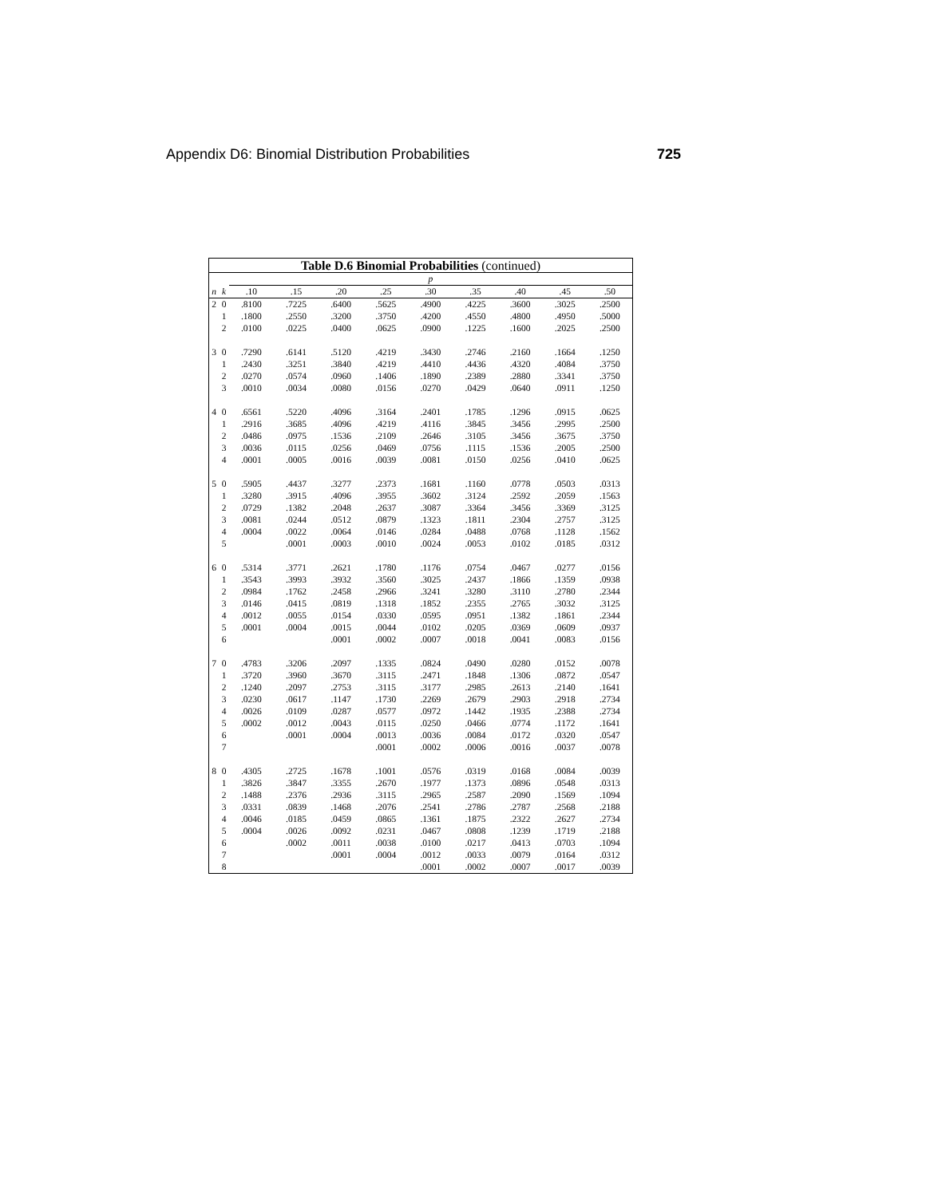Appendix D6: Binomial Distribution Probabilities 725
| Table D.6 Binomial Probabilities (continued) | | | | | | | | | | |
| | | p | | | | | | | | |
| n | k | .10 | .15 | .20 | .25 | .30 | .35 | .40 | .45 | .50 |
| 2 | 0 | .8100 | .7225 | .6400 | .5625 | .4900 | .4225 | .3600 | .3025 | .2500 |
| | 1 | .1800 | .2550 | .3200 | .3750 | .4200 | .4550 | .4800 | .4950 | .5000 |
| | 2 | .0100 | .0225 | .0400 | .0625 | .0900 | .1225 | .1600 | .2025 | .2500 |
| 3 | 0 | .7290 | .6141 | .5120 | .4219 | .3430 | .2746 | .2160 | .1664 | .1250 |
| | 1 | .2430 | .3251 | .3840 | .4219 | .4410 | .4436 | .4320 | .4084 | .3750 |
| | 2 | .0270 | .0574 | .0960 | .1406 | .1890 | .2389 | .2880 | .3341 | .3750 |
| | 3 | .0010 | .0034 | .0080 | .0156 | .0270 | .0429 | .0640 | .0911 | .1250 |
| 4 | 0 | .6561 | .5220 | .4096 | .3164 | .2401 | .1785 | .1296 | .0915 | .0625 |
| | 1 | .2916 | .3685 | .4096 | .4219 | .4116 | .3845 | .3456 | .2995 | .2500 |
| | 2 | .0486 | .0975 | .1536 | .2109 | .2646 | .3105 | .3456 | .3675 | .3750 |
| | 3 | .0036 | .0115 | .0256 | .0469 | .0756 | .1115 | .1536 | .2005 | .2500 |
| | 4 | .0001 | .0005 | .0016 | .0039 | .0081 | .0150 | .0256 | .0410 | .0625 |
| 5 | 0 | .5905 | .4437 | .3277 | .2373 | .1681 | .1160 | .0778 | .0503 | .0313 |
| | 1 | .3280 | .3915 | .4096 | .3955 | .3602 | .3124 | .2592 | .2059 | .1563 |
| | 2 | .0729 | .1382 | .2048 | .2637 | .3087 | .3364 | .3456 | .3369 | .3125 |
| | 3 | .0081 | .0244 | .0512 | .0879 | .1323 | .1811 | .2304 | .2757 | .3125 |
| | 4 | .0004 | .0022 | .0064 | .0146 | .0284 | .0488 | .0768 | .1128 | .1562 |
| | 5 | | .0001 | .0003 | .0010 | .0024 | .0053 | .0102 | .0185 | .0312 |
| 6 | 0 | .5314 | .3771 | .2621 | .1780 | .1176 | .0754 | .0467 | .0277 | .0156 |
| | 1 | .3543 | .3993 | .3932 | .3560 | .3025 | .2437 | .1866 | .1359 | .0938 |
| | 2 | .0984 | .1762 | .2458 | .2966 | .3241 | .3280 | .3110 | .2780 | .2344 |
| | 3 | .0146 | .0415 | .0819 | .1318 | .1852 | .2355 | .2765 | .3032 | .3125 |
| | 4 | .0012 | .0055 | .0154 | .0330 | .0595 | .0951 | .1382 | .1861 | .2344 |
| | 5 | .0001 | .0004 | .0015 | .0044 | .0102 | .0205 | .0369 | .0609 | .0937 |
| | 6 | | | .0001 | .0002 | .0007 | .0018 | .0041 | .0083 | .0156 |
| 7 | 0 | .4783 | .3206 | .2097 | .1335 | .0824 | .0490 | .0280 | .0152 | .0078 |
| | 1 | .3720 | .3960 | .3670 | .3115 | .2471 | .1848 | .1306 | .0872 | .0547 |
| | 2 | .1240 | .2097 | .2753 | .3115 | .3177 | .2985 | .2613 | .2140 | .1641 |
| | 3 | .0230 | .0617 | .1147 | .1730 | .2269 | .2679 | .2903 | .2918 | .2734 |
| | 4 | .0026 | .0109 | .0287 | .0577 | .0972 | .1442 | .1935 | .2388 | .2734 |
| | 5 | .0002 | .0012 | .0043 | .0115 | .0250 | .0466 | .0774 | .1172 | .1641 |
| | 6 | | .0001 | .0004 | .0013 | .0036 | .0084 | .0172 | .0320 | .0547 |
| | 7 | | | | .0001 | .0002 | .0006 | .0016 | .0037 | .0078 |
| 8 | 0 | .4305 | .2725 | .1678 | .1001 | .0576 | .0319 | .0168 | .0084 | .0039 |
| | 1 | .3826 | .3847 | .3355 | .2670 | .1977 | .1373 | .0896 | .0548 | .0313 |
| | 2 | .1488 | .2376 | .2936 | .3115 | .2965 | .2587 | .2090 | .1569 | .1094 |
| | 3 | .0331 | .0839 | .1468 | .2076 | .2541 | .2786 | .2787 | .2568 | .2188 |
| | 4 | .0046 | .0185 | .0459 | .0865 | .1361 | .1875 | .2322 | .2627 | .2734 |
| | 5 | .0004 | .0026 | .0092 | .0231 | .0467 | .0808 | .1239 | .1719 | .2188 |
| | 6 | | .0002 | .0011 | .0038 | .0100 | .0217 | .0413 | .0703 | .1094 |
| | 7 | | | .0001 | .0004 | .0012 | .0033 | .0079 | .0164 | .0312 |
| | 8 | | | | | .0001 | .0002 | .0007 | .0017 | .0039 |